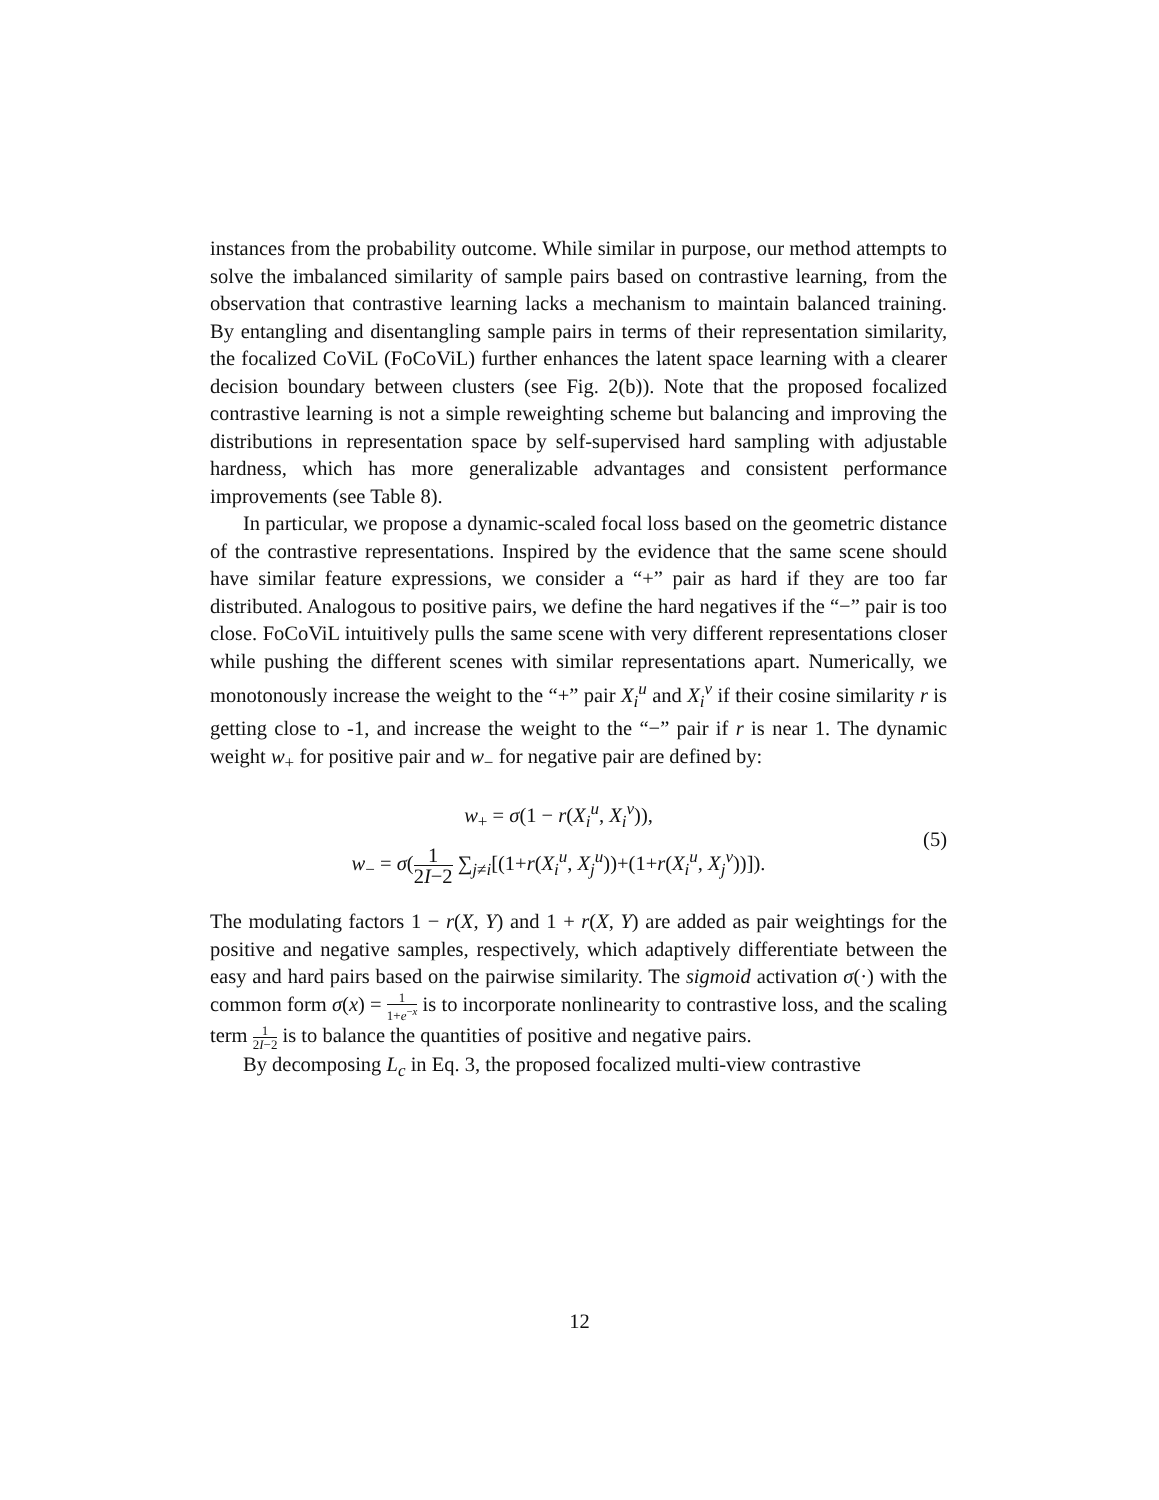instances from the probability outcome. While similar in purpose, our method attempts to solve the imbalanced similarity of sample pairs based on contrastive learning, from the observation that contrastive learning lacks a mechanism to maintain balanced training. By entangling and disentangling sample pairs in terms of their representation similarity, the focalized CoViL (FoCoViL) further enhances the latent space learning with a clearer decision boundary between clusters (see Fig. 2(b)). Note that the proposed focalized contrastive learning is not a simple reweighting scheme but balancing and improving the distributions in representation space by self-supervised hard sampling with adjustable hardness, which has more generalizable advantages and consistent performance improvements (see Table 8).
In particular, we propose a dynamic-scaled focal loss based on the geometric distance of the contrastive representations. Inspired by the evidence that the same scene should have similar feature expressions, we consider a “+” pair as hard if they are too far distributed. Analogous to positive pairs, we define the hard negatives if the “−” pair is too close. FoCoViL intuitively pulls the same scene with very different representations closer while pushing the different scenes with similar representations apart. Numerically, we monotonously increase the weight to the “+” pair X<sub>i</sub><sup>u</sup> and X<sub>i</sub><sup>v</sup> if their cosine similarity r is getting close to -1, and increase the weight to the “−” pair if r is near 1. The dynamic weight w<sub>+</sub> for positive pair and w<sub>−</sub> for negative pair are defined by:
w<sub>+</sub> = σ(1 − r(X<sub>i</sub><sup>u</sup>, X<sub>i</sub><sup>v</sup>)),
w<sub>−</sub> = σ(1 2I−2 ∑<sub>j≠i</sub>[(1+r(X<sub>i</sub><sup>u</sup>, X<sub>j</sub><sup>u</sup>))+(1+r(X<sub>i</sub><sup>u</sup>, X<sub>j</sub><sup>v</sup>))]).
(5)
The modulating factors 1 − r(X, Y) and 1 + r(X, Y) are added as pair weightings for the positive and negative samples, respectively, which adaptively differentiate between the easy and hard pairs based on the pairwise similarity. The sigmoid activation σ(·) with the common form σ(x) = 1 1+e<sup>−x</sup> is to incorporate nonlinearity to contrastive loss, and the scaling term 1 2I−2 is to balance the quantities of positive and negative pairs.
By decomposing L<sub>c</sub> in Eq. 3, the proposed focalized multi-view contrastive
12